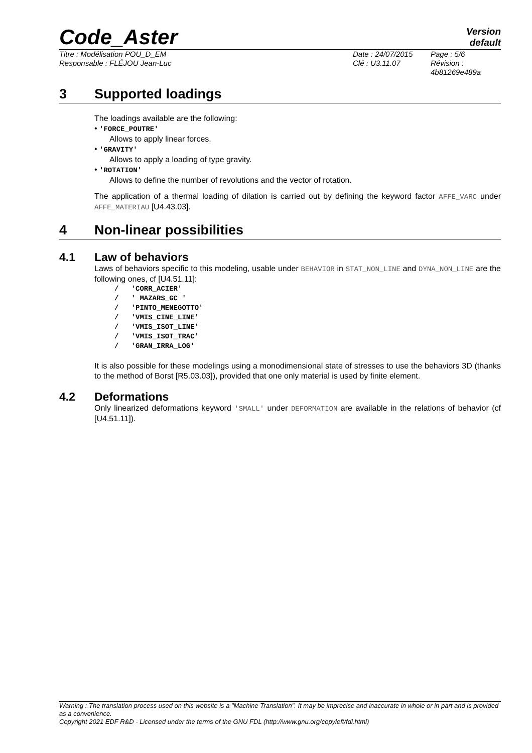Code_Aster
Version
default
Titre : Modélisation POU_D_EM
Responsable : FLÉJOU Jean-Luc
Date : 24/07/2015
Clé : U3.11.07
Page : 5/6
Révision :
4b81269e489a
3 Supported loadings
The loadings available are the following:
• 'FORCE_POUTRE'
Allows to apply linear forces.
• 'GRAVITY'
Allows to apply a loading of type gravity.
• 'ROTATION'
Allows to define the number of revolutions and the vector of rotation.
The application of a thermal loading of dilation is carried out by defining the keyword factor AFFE_VARC under AFFE_MATERIAU [U4.43.03].
4 Non-linear possibilities
4.1 Law of behaviors
Laws of behaviors specific to this modeling, usable under BEHAVIOR in STAT_NON_LINE and DYNA_NON_LINE are the following ones, cf [U4.51.11]:
/ 'CORR_ACIER' / ' MAZARS_GC ' / 'PINTO_MENEGOTTO' / 'VMIS_CINE_LINE' / 'VMIS_ISOT_LINE' / 'VMIS_ISOT_TRAC' / 'GRAN_IRRA_LOG'
It is also possible for these modelings using a monodimensional state of stresses to use the behaviors 3D (thanks to the method of Borst [R5.03.03]), provided that one only material is used by finite element.
4.2 Deformations
Only linearized deformations keyword 'SMALL' under DEFORMATION are available in the relations of behavior (cf [U4.51.11]).
Warning : The translation process used on this website is a "Machine Translation". It may be imprecise and inaccurate in whole or in part and is provided as a convenience.
Copyright 2021 EDF R&D - Licensed under the terms of the GNU FDL (http://www.gnu.org/copyleft/fdl.html)